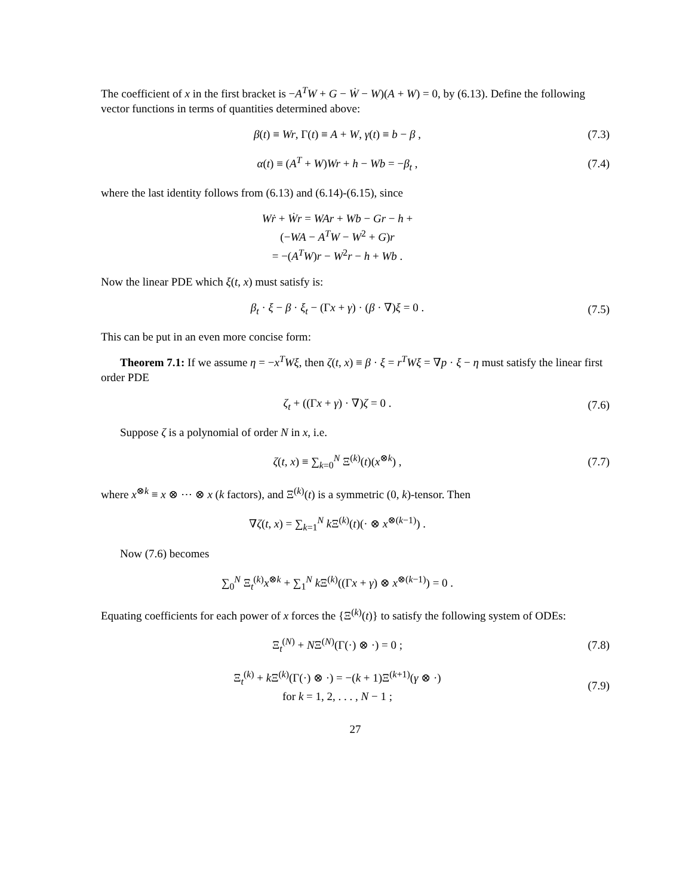The coefficient of x in the first bracket is −A<sup>T</sup>W + G − Ẇ − W)(A + W) = 0, by (6.13). Define the following vector functions in terms of quantities determined above:
β(t) ≡ Wr, Γ(t) ≡ A + W, γ(t) ≡ b − β ,
(7.3)
α(t) ≡ (A<sup>T</sup> + W)Wr + h − Wb = −β<sub>t</sub> ,
(7.4)
where the last identity follows from (6.13) and (6.14)-(6.15), since
Wṙ + Ẇr = WAr + Wb − Gr − h +
(−WA − A<sup>T</sup>W − W<sup>2</sup> + G)r
= −(A<sup>T</sup>W)r − W<sup>2</sup>r − h + Wb .
Now the linear PDE which ξ(t, x) must satisfy is:
β<sub>t</sub> · ξ − β · ξ<sub>t</sub> − (Γx + γ) · (β · ∇)ξ = 0 .
(7.5)
This can be put in an even more concise form:
Theorem 7.1: If we assume η = −x<sup>T</sup>Wξ, then ζ(t, x) ≡ β · ξ = r<sup>T</sup>Wξ = ∇p · ξ − η must satisfy the linear first order PDE
ζ<sub>t</sub> + ((Γx + γ) · ∇)ζ = 0 . (7.6)
Suppose ζ is a polynomial of order N in x, i.e.
ζ(t, x) ≡ ∑<sub>k=0</sub><sup>N</sup> Ξ<sup>(k)</sup>(t)(x<sup>⊗k</sup>) , (7.7)
where x<sup>⊗k</sup> ≡ x ⊗ ⋯ ⊗ x (k factors), and Ξ<sup>(k)</sup>(t) is a symmetric (0, k)-tensor. Then
∇ζ(t, x) = ∑<sub>k=1</sub><sup>N</sup> k Ξ<sup>(k)</sup>(t)(· ⊗ x<sup>⊗(k−1)</sup>) .
Now (7.6) becomes
∑<sub>0</sub><sup>N</sup> Ξ<sub>t</sub><sup>(k)</sup>x<sup>⊗k</sup> + ∑<sub>1</sub><sup>N</sup> k Ξ<sup>(k)</sup>((Γx + γ) ⊗ x<sup>⊗(k−1)</sup>) = 0 .
Equating coefficients for each power of x forces the {Ξ<sup>(k)</sup>(t)} to satisfy the following system of ODEs:
Ξ<sub>t</sub><sup>(N)</sup> + NΞ<sup>(N)</sup>(Γ(·) ⊗ ·) = 0 ; (7.8)
Ξ<sub>t</sub><sup>(k)</sup> + k Ξ<sup>(k)</sup>(Γ(·) ⊗ ·) = −(k + 1)Ξ<sup>(k+1)</sup>(γ ⊗ ·)
for k = 1, 2, . . . , N − 1 ;
(7.9)
27